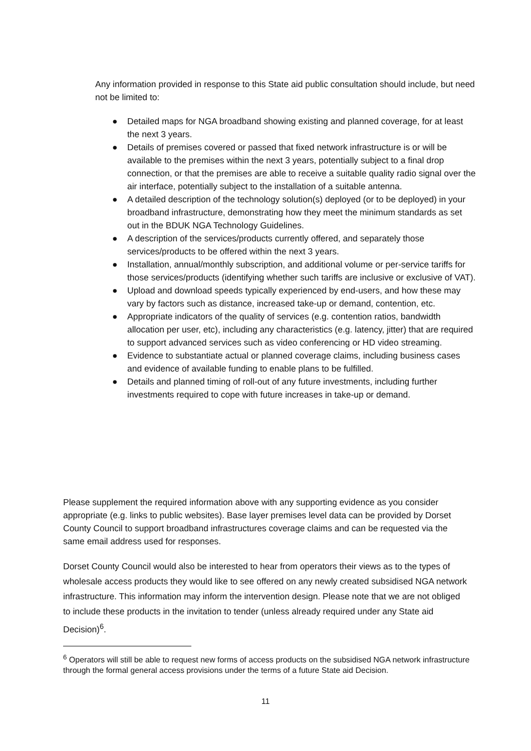Any information provided in response to this State aid public consultation should include, but need not be limited to:
● Detailed maps for NGA broadband showing existing and planned coverage, for at least the next 3 years.
● Details of premises covered or passed that fixed network infrastructure is or will be available to the premises within the next 3 years, potentially subject to a final drop connection, or that the premises are able to receive a suitable quality radio signal over the air interface, potentially subject to the installation of a suitable antenna.
● A detailed description of the technology solution(s) deployed (or to be deployed) in your broadband infrastructure, demonstrating how they meet the minimum standards as set out in the BDUK NGA Technology Guidelines.
● A description of the services/products currently offered, and separately those services/products to be offered within the next 3 years.
● Installation, annual/monthly subscription, and additional volume or per-service tariffs for those services/products (identifying whether such tariffs are inclusive or exclusive of VAT).
● Upload and download speeds typically experienced by end-users, and how these may vary by factors such as distance, increased take-up or demand, contention, etc.
● Appropriate indicators of the quality of services (e.g. contention ratios, bandwidth allocation per user, etc), including any characteristics (e.g. latency, jitter) that are required to support advanced services such as video conferencing or HD video streaming.
● Evidence to substantiate actual or planned coverage claims, including business cases and evidence of available funding to enable plans to be fulfilled.
● Details and planned timing of roll-out of any future investments, including further investments required to cope with future increases in take-up or demand.
Please supplement the required information above with any supporting evidence as you consider appropriate (e.g. links to public websites). Base layer premises level data can be provided by Dorset County Council to support broadband infrastructures coverage claims and can be requested via the same email address used for responses.
Dorset County Council would also be interested to hear from operators their views as to the types of wholesale access products they would like to see offered on any newly created subsidised NGA network infrastructure. This information may inform the intervention design. Please note that we are not obliged to include these products in the invitation to tender (unless already required under any State aid Decision)<sup>6</sup>.
<sup>6</sup> Operators will still be able to request new forms of access products on the subsidised NGA network infrastructure through the formal general access provisions under the terms of a future State aid Decision.
11